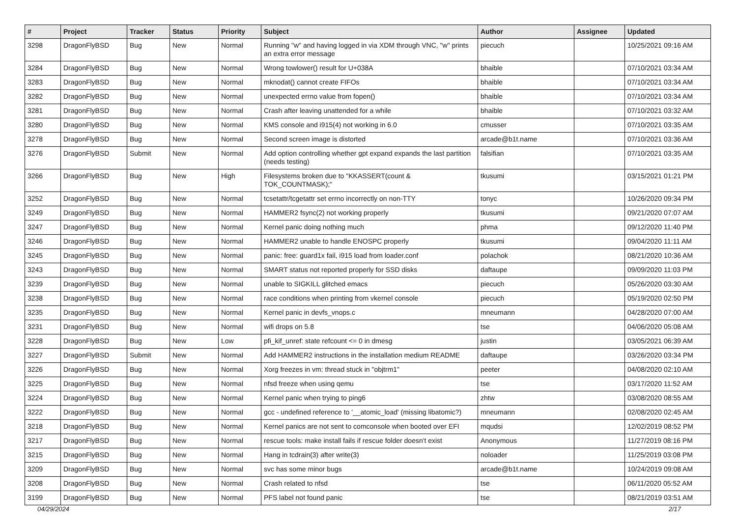| # | Project | Tracker | Status | Priority | Subject | Author | Assignee | Updated |
| --- | --- | --- | --- | --- | --- | --- | --- | --- |
| 3298 | DragonFlyBSD | Bug | New | Normal | Running "w" and having logged in via XDM through VNC, "w" prints an extra error message | piecuch | | 10/25/2021 09:16 AM |
| 3284 | DragonFlyBSD | Bug | New | Normal | Wrong towlower() result for U+038A | bhaible | | 07/10/2021 03:34 AM |
| 3283 | DragonFlyBSD | Bug | New | Normal | mknodat() cannot create FIFOs | bhaible | | 07/10/2021 03:34 AM |
| 3282 | DragonFlyBSD | Bug | New | Normal | unexpected errno value from fopen() | bhaible | | 07/10/2021 03:34 AM |
| 3281 | DragonFlyBSD | Bug | New | Normal | Crash after leaving unattended for a while | bhaible | | 07/10/2021 03:32 AM |
| 3280 | DragonFlyBSD | Bug | New | Normal | KMS console and i915(4) not working in 6.0 | cmusser | | 07/10/2021 03:35 AM |
| 3278 | DragonFlyBSD | Bug | New | Normal | Second screen image is distorted | arcade@b1t.name | | 07/10/2021 03:36 AM |
| 3276 | DragonFlyBSD | Submit | New | Normal | Add option controlling whether gpt expand expands the last partition (needs testing) | falsifian | | 07/10/2021 03:35 AM |
| 3266 | DragonFlyBSD | Bug | New | High | Filesystems broken due to "KKASSERT(count & TOK_COUNTMASK);" | tkusumi | | 03/15/2021 01:21 PM |
| 3252 | DragonFlyBSD | Bug | New | Normal | tcsetattr/tcgetattr set errno incorrectly on non-TTY | tonyc | | 10/26/2020 09:34 PM |
| 3249 | DragonFlyBSD | Bug | New | Normal | HAMMER2 fsync(2) not working properly | tkusumi | | 09/21/2020 07:07 AM |
| 3247 | DragonFlyBSD | Bug | New | Normal | Kernel panic doing nothing much | phma | | 09/12/2020 11:40 PM |
| 3246 | DragonFlyBSD | Bug | New | Normal | HAMMER2 unable to handle ENOSPC properly | tkusumi | | 09/04/2020 11:11 AM |
| 3245 | DragonFlyBSD | Bug | New | Normal | panic: free: guard1x fail, i915 load from loader.conf | polachok | | 08/21/2020 10:36 AM |
| 3243 | DragonFlyBSD | Bug | New | Normal | SMART status not reported properly for SSD disks | daftaupe | | 09/09/2020 11:03 PM |
| 3239 | DragonFlyBSD | Bug | New | Normal | unable to SIGKILL glitched emacs | piecuch | | 05/26/2020 03:30 AM |
| 3238 | DragonFlyBSD | Bug | New | Normal | race conditions when printing from vkernel console | piecuch | | 05/19/2020 02:50 PM |
| 3235 | DragonFlyBSD | Bug | New | Normal | Kernel panic in devfs_vnops.c | mneumann | | 04/28/2020 07:00 AM |
| 3231 | DragonFlyBSD | Bug | New | Normal | wifi drops on 5.8 | tse | | 04/06/2020 05:08 AM |
| 3228 | DragonFlyBSD | Bug | New | Low | pfi_kif_unref: state refcount <= 0 in dmesg | justin | | 03/05/2021 06:39 AM |
| 3227 | DragonFlyBSD | Submit | New | Normal | Add HAMMER2 instructions in the installation medium README | daftaupe | | 03/26/2020 03:34 PM |
| 3226 | DragonFlyBSD | Bug | New | Normal | Xorg freezes in vm: thread stuck in "objtrm1" | peeter | | 04/08/2020 02:10 AM |
| 3225 | DragonFlyBSD | Bug | New | Normal | nfsd freeze when using qemu | tse | | 03/17/2020 11:52 AM |
| 3224 | DragonFlyBSD | Bug | New | Normal | Kernel panic when trying to ping6 | zhtw | | 03/08/2020 08:55 AM |
| 3222 | DragonFlyBSD | Bug | New | Normal | gcc - undefined reference to '__atomic_load' (missing libatomic?) | mneumann | | 02/08/2020 02:45 AM |
| 3218 | DragonFlyBSD | Bug | New | Normal | Kernel panics are not sent to comconsole when booted over EFI | mqudsi | | 12/02/2019 08:52 PM |
| 3217 | DragonFlyBSD | Bug | New | Normal | rescue tools: make install fails if rescue folder doesn't exist | Anonymous | | 11/27/2019 08:16 PM |
| 3215 | DragonFlyBSD | Bug | New | Normal | Hang in tcdrain(3) after write(3) | noloader | | 11/25/2019 03:08 PM |
| 3209 | DragonFlyBSD | Bug | New | Normal | svc has some minor bugs | arcade@b1t.name | | 10/24/2019 09:08 AM |
| 3208 | DragonFlyBSD | Bug | New | Normal | Crash related to nfsd | tse | | 06/11/2020 05:52 AM |
| 3199 | DragonFlyBSD | Bug | New | Normal | PFS label not found panic | tse | | 08/21/2019 03:51 AM |
04/29/2024 2/17